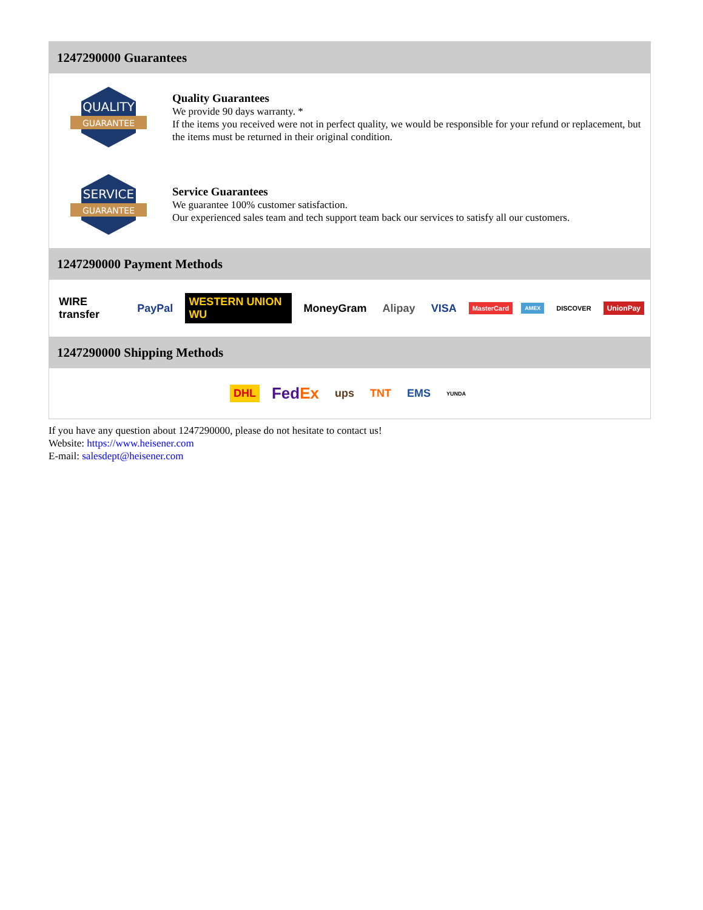1247290000 Guarantees
QUALITY
GUARANTEE
Quality Guarantees
We provide 90 days warranty. *
If the items you received were not in perfect quality, we would be responsible for your refund or replacement, but the items must be returned in their original condition.
SERVICE
GUARANTEE
Service Guarantees
We guarantee 100% customer satisfaction.
Our experienced sales team and tech support team back our services to satisfy all our customers.
1247290000 Payment Methods
WIRE transfer PayPal WESTERN UNION WU MoneyGram Alipay VISA MasterCard AMEX DISCOVER UnionPay
1247290000 Shipping Methods
DHL FedEx ups TNT EMS YUNDA
If you have any question about 1247290000, please do not hesitate to contact us!
Website: https://www.heisener.com
E-mail: salesdept@heisener.com